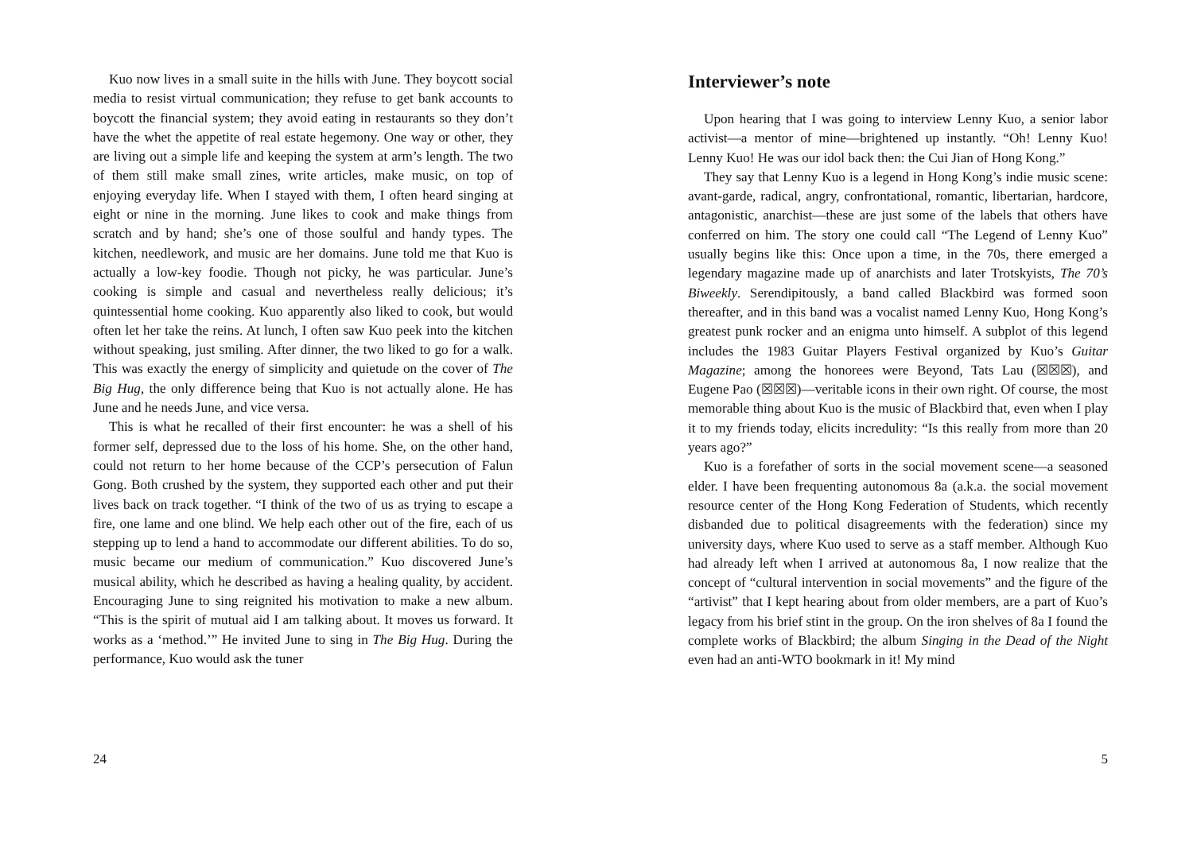Kuo now lives in a small suite in the hills with June. They boycott social media to resist virtual communication; they refuse to get bank accounts to boycott the financial system; they avoid eating in restaurants so they don’t have the whet the appetite of real estate hegemony. One way or other, they are living out a simple life and keeping the system at arm’s length. The two of them still make small zines, write articles, make music, on top of enjoying everyday life. When I stayed with them, I often heard singing at eight or nine in the morning. June likes to cook and make things from scratch and by hand; she’s one of those soulful and handy types. The kitchen, needlework, and music are her domains. June told me that Kuo is actually a low-key foodie. Though not picky, he was particular. June’s cooking is simple and casual and nevertheless really delicious; it’s quintessential home cooking. Kuo apparently also liked to cook, but would often let her take the reins. At lunch, I often saw Kuo peek into the kitchen without speaking, just smiling. After dinner, the two liked to go for a walk. This was exactly the energy of simplicity and quietude on the cover of The Big Hug, the only difference being that Kuo is not actually alone. He has June and he needs June, and vice versa.
This is what he recalled of their first encounter: he was a shell of his former self, depressed due to the loss of his home. She, on the other hand, could not return to her home because of the CCP’s persecution of Falun Gong. Both crushed by the system, they supported each other and put their lives back on track together. “I think of the two of us as trying to escape a fire, one lame and one blind. We help each other out of the fire, each of us stepping up to lend a hand to accommodate our different abilities. To do so, music became our medium of communication.” Kuo discovered June’s musical ability, which he described as having a healing quality, by accident. Encouraging June to sing reignited his motivation to make a new album. “This is the spirit of mutual aid I am talking about. It moves us forward. It works as a ‘method.’” He invited June to sing in The Big Hug. During the performance, Kuo would ask the tuner
24
Interviewer’s note
Upon hearing that I was going to interview Lenny Kuo, a senior labor activist—a mentor of mine—brightened up instantly. “Oh! Lenny Kuo! Lenny Kuo! He was our idol back then: the Cui Jian of Hong Kong.”
They say that Lenny Kuo is a legend in Hong Kong’s indie music scene: avant-garde, radical, angry, confrontational, romantic, libertarian, hardcore, antagonistic, anarchist—these are just some of the labels that others have conferred on him. The story one could call “The Legend of Lenny Kuo” usually begins like this: Once upon a time, in the 70s, there emerged a legendary magazine made up of anarchists and later Trotskyists, The 70’s Biweekly. Serendipitously, a band called Blackbird was formed soon thereafter, and in this band was a vocalist named Lenny Kuo, Hong Kong’s greatest punk rocker and an enigma unto himself. A subplot of this legend includes the 1983 Guitar Players Festival organized by Kuo’s Guitar Magazine; among the honorees were Beyond, Tats Lau (☒☒☒), and Eugene Pao (☒☒☒)—veritable icons in their own right. Of course, the most memorable thing about Kuo is the music of Blackbird that, even when I play it to my friends today, elicits incredulity: “Is this really from more than 20 years ago?”
Kuo is a forefather of sorts in the social movement scene—a seasoned elder. I have been frequenting autonomous 8a (a.k.a. the social movement resource center of the Hong Kong Federation of Students, which recently disbanded due to political disagreements with the federation) since my university days, where Kuo used to serve as a staff member. Although Kuo had already left when I arrived at autonomous 8a, I now realize that the concept of “cultural intervention in social movements” and the figure of the “artivist” that I kept hearing about from older members, are a part of Kuo’s legacy from his brief stint in the group. On the iron shelves of 8a I found the complete works of Blackbird; the album Singing in the Dead of the Night even had an anti-WTO bookmark in it! My mind
5